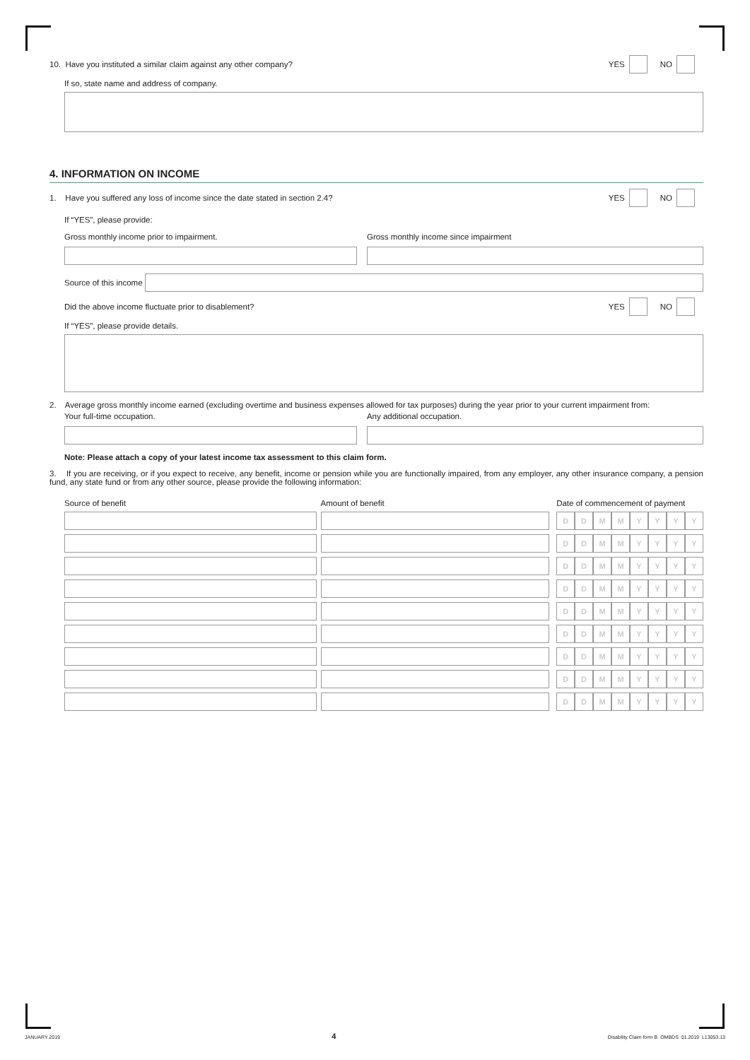10. Have you instituted a similar claim against any other company? YES NO
If so, state name and address of company.
4. INFORMATION ON INCOME
1. Have you suffered any loss of income since the date stated in section 2.4? YES NO
If “YES”, please provide:
Gross monthly income prior to impairment.
Gross monthly income since impairment
Source of this income
Did the above income fluctuate prior to disablement? YES NO
If “YES”, please provide details.
2. Average gross monthly income earned (excluding overtime and business expenses allowed for tax purposes) during the year prior to your current impairment from:
Your full-time occupation. Any additional occupation.
Note: Please attach a copy of your latest income tax assessment to this claim form.
3. If you are receiving, or if you expect to receive, any benefit, income or pension while you are functionally impaired, from any employer, any other insurance company, a pension fund, any state fund or from any other source, please provide the following information:
| Source of benefit | | Amount of benefit | | Date of commencement of payment | | | | | | | |
| | | | | D | D | M | M | Y | Y | Y | Y |
| | | | | D | D | M | M | Y | Y | Y | Y |
| | | | | D | D | M | M | Y | Y | Y | Y |
| | | | | D | D | M | M | Y | Y | Y | Y |
| | | | | D | D | M | M | Y | Y | Y | Y |
| | | | | D | D | M | M | Y | Y | Y | Y |
| | | | | D | D | M | M | Y | Y | Y | Y |
| | | | | D | D | M | M | Y | Y | Y | Y |
| | | | | D | D | M | M | Y | Y | Y | Y |
JANUARY 2019 4 Disability Claim form B OMBDS 01.2019 L13053.13